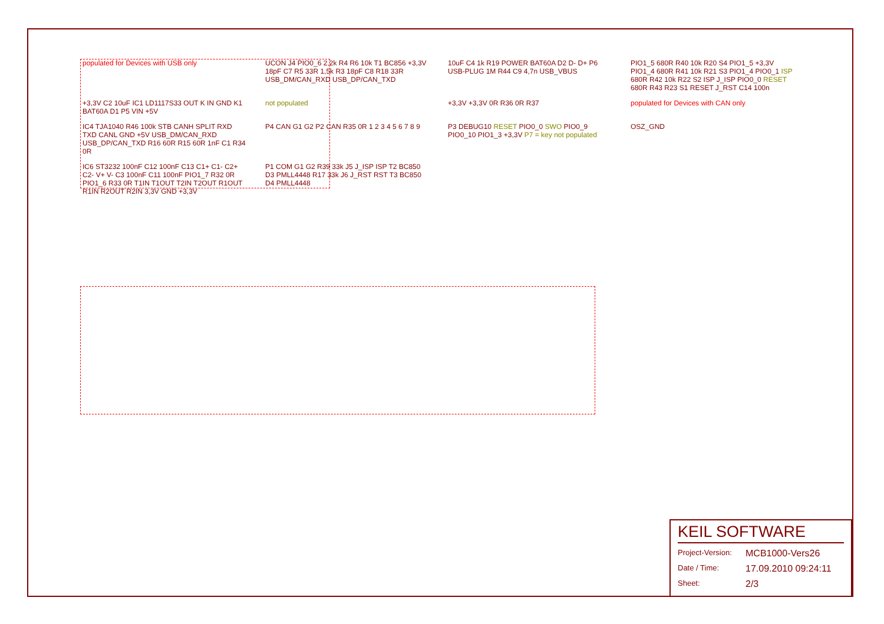populated for Devices with USB only
UCON J4 PIO0_6 2,2k R4 R6 10k T1 BC856 +3,3V 18pF C7 R5 33R 1,5k R3 18pF C8 R18 33R USB_DM/CAN_RXD USB_DP/CAN_TXD
10uF C4 1k R19 POWER BAT60A D2 D- D+ P6 USB-PLUG 1M R44 C9 4,7n USB_VBUS
PIO1_5 680R R40 10k R20 S4 PIO1_5 +3,3V PIO1_4 680R R41 10k R21 S3 PIO1_4 PIO0_1 ISP 680R R42 10k R22 S2 ISP J_ISP PIO0_0 RESET 680R R43 R23 S1 RESET J_RST C14 100n
+3,3V C2 10uF IC1 LD1117S33 OUT K IN GND K1 BAT60A D1 P5 VIN +5V
not populated
+3,3V +3,3V 0R R36 0R R37
populated for Devices with CAN only
IC4 TJA1040 R46 100k STB CANH SPLIT RXD TXD CANL GND +5V USB_DM/CAN_RXD USB_DP/CAN_TXD R16 60R R15 60R 1nF C1 R34 0R
P4 CAN G1 G2 P2 CAN R35 0R 1 2 3 4 5 6 7 8 9
P3 DEBUG10 RESET PIO0_0 SWO PIO0_9 PIO0_10 PIO1_3 +3,3V P7 = key not populated
OSZ_GND
IC6 ST3232 100nF C12 100nF C13 C1+ C1- C2+ C2- V+ V- C3 100nF C11 100nF PIO1_7 R32 0R PIO1_6 R33 0R T1IN T1OUT T2IN T2OUT R1OUT R1IN R2OUT R2IN 3,3V GND +3,3V
P1 COM G1 G2 R39 33k J5 J_ISP ISP T2 BC850 D3 PMLL4448 R17 33k J6 J_RST RST T3 BC850 D4 PMLL4448
KEIL SOFTWARE
Project-Version: MCB1000-Vers26
Date / Time: 17.09.2010 09:24:11
Sheet: 2/3